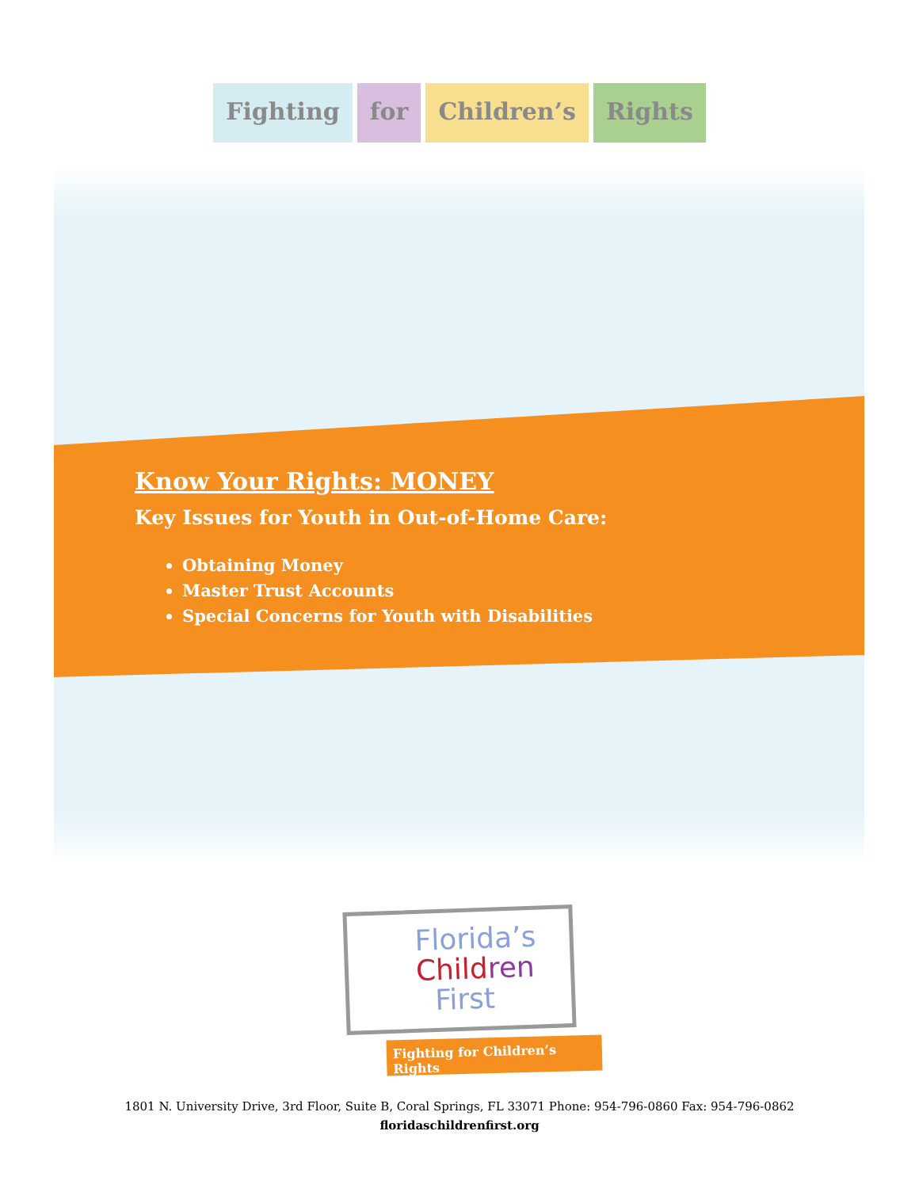Fighting for Children’s Rights
Know Your Rights: MONEY
Key Issues for Youth in Out-of-Home Care:
Obtaining Money
Master Trust Accounts
Special Concerns for Youth with Disabilities
Florida’s
Child ren
First
Fighting for Children’s Rights
1801 N. University Drive, 3rd Floor, Suite B, Coral Springs, FL 33071 Phone: 954-796-0860 Fax: 954-796-0862
floridaschildrenfirst.org